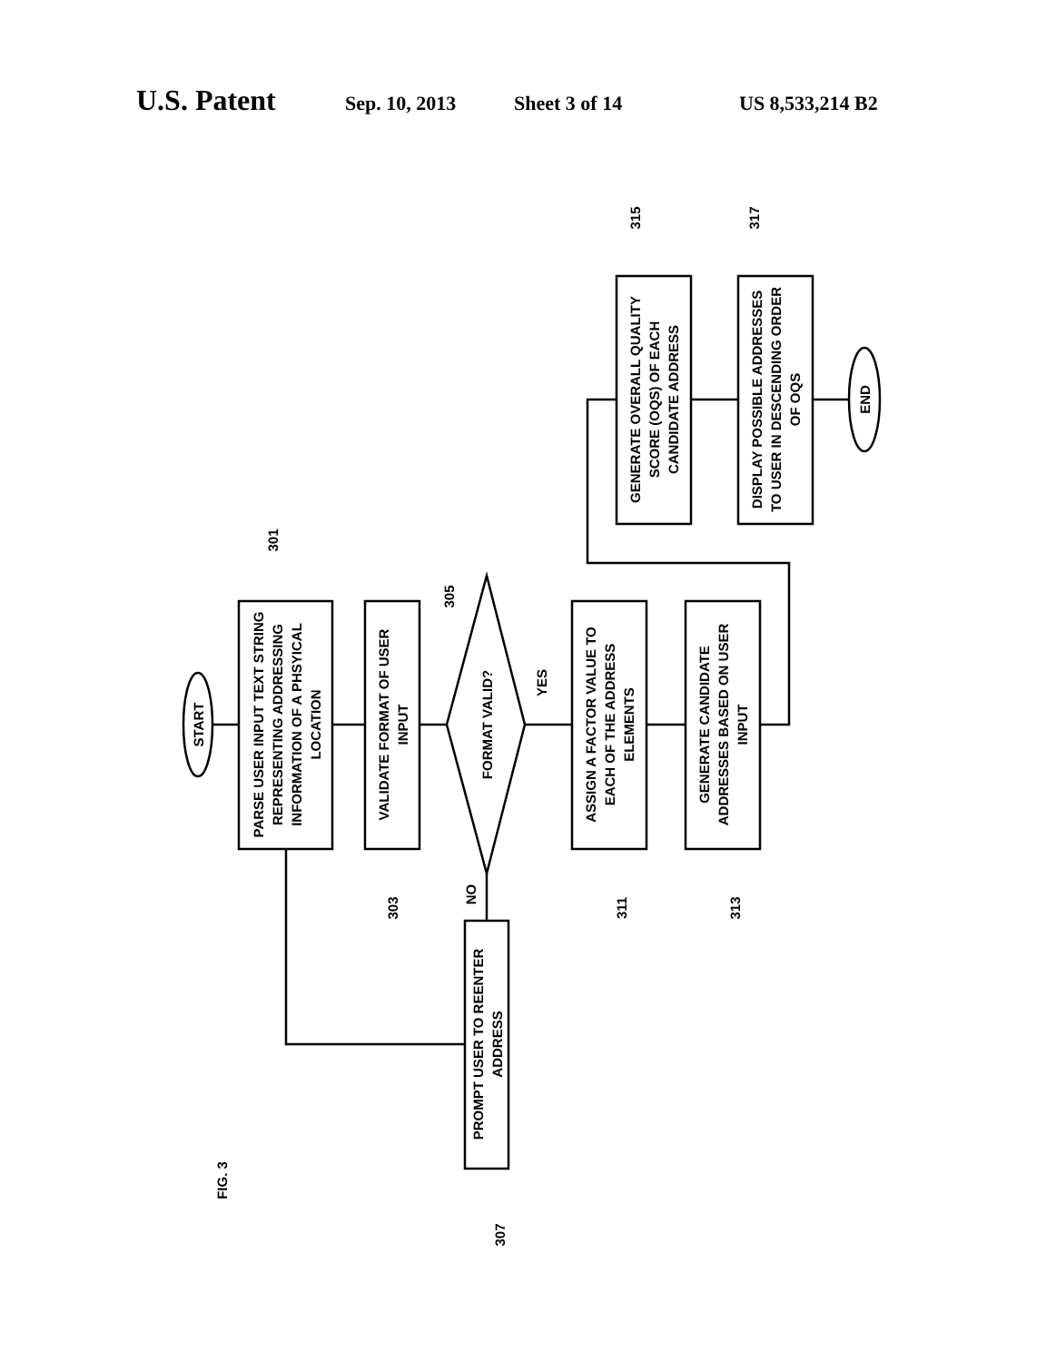U.S. Patent Sep. 10, 2013 Sheet 3 of 14 US 8,533,214 B2
START
PARSE USER INPUT TEXT STRING
REPRESENTING ADDRESSING
INFORMATION OF A PHSYICAL
LOCATION
VALIDATE FORMAT OF USER
INPUT
FORMAT VALID?
YES
NO
ASSIGN A FACTOR VALUE TO
EACH OF THE ADDRESS
ELEMENTS
GENERATE CANDIDATE
ADDRESSES BASED ON USER
INPUT
PROMPT USER TO REENTER
ADDRESS
GENERATE OVERALL QUALITY
SCORE (OQS) OF EACH
CANDIDATE ADDRESS
DISPLAY POSSIBLE ADDRESSES
TO USER IN DESCENDING ORDER
OF OQS
END
301
303
305
307
311
313
315
317
FIG. 3